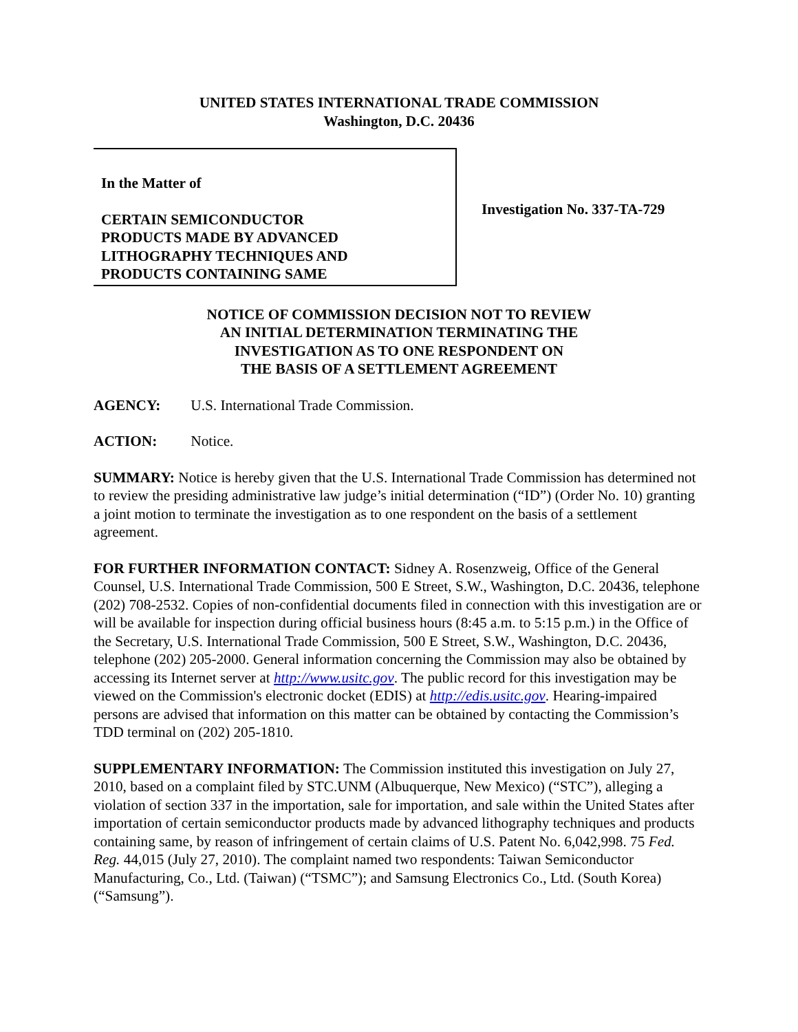UNITED STATES INTERNATIONAL TRADE COMMISSION
Washington, D.C. 20436
In the Matter of
CERTAIN SEMICONDUCTOR
PRODUCTS MADE BY ADVANCED
LITHOGRAPHY TECHNIQUES AND
PRODUCTS CONTAINING SAME
Investigation No. 337-TA-729
NOTICE OF COMMISSION DECISION NOT TO REVIEW
AN INITIAL DETERMINATION TERMINATING THE
INVESTIGATION AS TO ONE RESPONDENT ON
THE BASIS OF A SETTLEMENT AGREEMENT
AGENCY: U.S. International Trade Commission.
ACTION: Notice.
SUMMARY: Notice is hereby given that the U.S. International Trade Commission has determined not to review the presiding administrative law judge’s initial determination (“ID”) (Order No. 10) granting a joint motion to terminate the investigation as to one respondent on the basis of a settlement agreement.
FOR FURTHER INFORMATION CONTACT: Sidney A. Rosenzweig, Office of the General Counsel, U.S. International Trade Commission, 500 E Street, S.W., Washington, D.C. 20436, telephone (202) 708-2532. Copies of non-confidential documents filed in connection with this investigation are or will be available for inspection during official business hours (8:45 a.m. to 5:15 p.m.) in the Office of the Secretary, U.S. International Trade Commission, 500 E Street, S.W., Washington, D.C. 20436, telephone (202) 205-2000. General information concerning the Commission may also be obtained by accessing its Internet server at http://www.usitc.gov. The public record for this investigation may be viewed on the Commission's electronic docket (EDIS) at http://edis.usitc.gov. Hearing-impaired persons are advised that information on this matter can be obtained by contacting the Commission’s TDD terminal on (202) 205-1810.
SUPPLEMENTARY INFORMATION: The Commission instituted this investigation on July 27, 2010, based on a complaint filed by STC.UNM (Albuquerque, New Mexico) (“STC”), alleging a violation of section 337 in the importation, sale for importation, and sale within the United States after importation of certain semiconductor products made by advanced lithography techniques and products containing same, by reason of infringement of certain claims of U.S. Patent No. 6,042,998. 75 Fed. Reg. 44,015 (July 27, 2010). The complaint named two respondents: Taiwan Semiconductor Manufacturing, Co., Ltd. (Taiwan) (“TSMC”); and Samsung Electronics Co., Ltd. (South Korea) (“Samsung”).